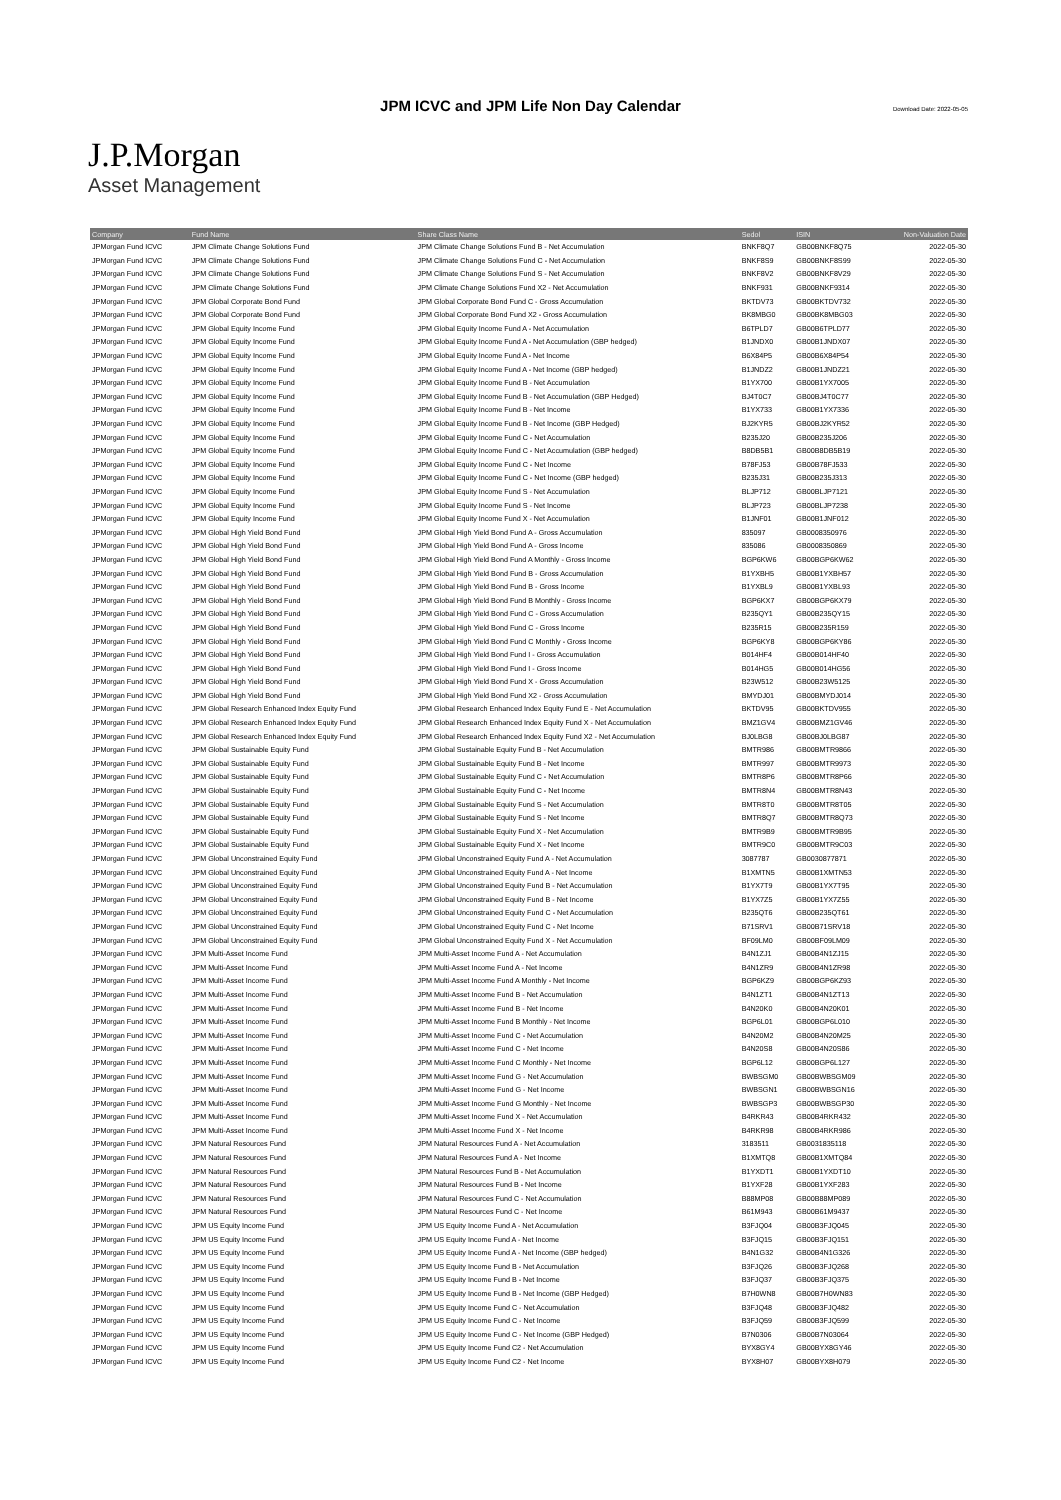JPM ICVC and JPM Life Non Day Calendar
Download Date: 2022-05-05
J.P.Morgan
Asset Management
| Company | Fund Name | Share Class Name | Sedol | ISIN | Non-Valuation Date |
| --- | --- | --- | --- | --- | --- |
| JPMorgan Fund ICVC | JPM Climate Change Solutions Fund | JPM Climate Change Solutions Fund B - Net Accumulation | BNKF8Q7 | GB00BNKF8Q75 | 2022-05-30 |
| JPMorgan Fund ICVC | JPM Climate Change Solutions Fund | JPM Climate Change Solutions Fund C - Net Accumulation | BNKF8S9 | GB00BNKF8S99 | 2022-05-30 |
| JPMorgan Fund ICVC | JPM Climate Change Solutions Fund | JPM Climate Change Solutions Fund S - Net Accumulation | BNKF8V2 | GB00BNKF8V29 | 2022-05-30 |
| JPMorgan Fund ICVC | JPM Climate Change Solutions Fund | JPM Climate Change Solutions Fund X2 - Net Accumulation | BNKF931 | GB00BNKF9314 | 2022-05-30 |
| JPMorgan Fund ICVC | JPM Global Corporate Bond Fund | JPM Global Corporate Bond Fund C - Gross Accumulation | BKTDV73 | GB00BKTDV732 | 2022-05-30 |
| JPMorgan Fund ICVC | JPM Global Corporate Bond Fund | JPM Global Corporate Bond Fund X2 - Gross Accumulation | BK8MBG0 | GB00BK8MBG03 | 2022-05-30 |
| JPMorgan Fund ICVC | JPM Global Equity Income Fund | JPM Global Equity Income Fund A - Net Accumulation | B6TPLD7 | GB00B6TPLD77 | 2022-05-30 |
| JPMorgan Fund ICVC | JPM Global Equity Income Fund | JPM Global Equity Income Fund A - Net Accumulation (GBP hedged) | B1JNDX0 | GB00B1JNDX07 | 2022-05-30 |
| JPMorgan Fund ICVC | JPM Global Equity Income Fund | JPM Global Equity Income Fund A - Net Income | B6X84P5 | GB00B6X84P54 | 2022-05-30 |
| JPMorgan Fund ICVC | JPM Global Equity Income Fund | JPM Global Equity Income Fund A - Net Income (GBP hedged) | B1JNDZ2 | GB00B1JNDZ21 | 2022-05-30 |
| JPMorgan Fund ICVC | JPM Global Equity Income Fund | JPM Global Equity Income Fund B - Net Accumulation | B1YX700 | GB00B1YX7005 | 2022-05-30 |
| JPMorgan Fund ICVC | JPM Global Equity Income Fund | JPM Global Equity Income Fund B - Net Accumulation (GBP Hedged) | BJ4T0C7 | GB00BJ4T0C77 | 2022-05-30 |
| JPMorgan Fund ICVC | JPM Global Equity Income Fund | JPM Global Equity Income Fund B - Net Income | B1YX733 | GB00B1YX7336 | 2022-05-30 |
| JPMorgan Fund ICVC | JPM Global Equity Income Fund | JPM Global Equity Income Fund B - Net Income (GBP Hedged) | BJ2KYR5 | GB00BJ2KYR52 | 2022-05-30 |
| JPMorgan Fund ICVC | JPM Global Equity Income Fund | JPM Global Equity Income Fund C - Net Accumulation | B235J20 | GB00B235J206 | 2022-05-30 |
| JPMorgan Fund ICVC | JPM Global Equity Income Fund | JPM Global Equity Income Fund C - Net Accumulation (GBP hedged) | B8DB5B1 | GB00B8DB5B19 | 2022-05-30 |
| JPMorgan Fund ICVC | JPM Global Equity Income Fund | JPM Global Equity Income Fund C - Net Income | B78FJ53 | GB00B78FJ533 | 2022-05-30 |
| JPMorgan Fund ICVC | JPM Global Equity Income Fund | JPM Global Equity Income Fund C - Net Income (GBP hedged) | B235J31 | GB00B235J313 | 2022-05-30 |
| JPMorgan Fund ICVC | JPM Global Equity Income Fund | JPM Global Equity Income Fund S - Net Accumulation | BLJP712 | GB00BLJP7121 | 2022-05-30 |
| JPMorgan Fund ICVC | JPM Global Equity Income Fund | JPM Global Equity Income Fund S - Net Income | BLJP723 | GB00BLJP7238 | 2022-05-30 |
| JPMorgan Fund ICVC | JPM Global Equity Income Fund | JPM Global Equity Income Fund X - Net Accumulation | B1JNF01 | GB00B1JNF012 | 2022-05-30 |
| JPMorgan Fund ICVC | JPM Global High Yield Bond Fund | JPM Global High Yield Bond Fund A - Gross Accumulation | 835097 | GB0008350976 | 2022-05-30 |
| JPMorgan Fund ICVC | JPM Global High Yield Bond Fund | JPM Global High Yield Bond Fund A - Gross Income | 835086 | GB0008350869 | 2022-05-30 |
| JPMorgan Fund ICVC | JPM Global High Yield Bond Fund | JPM Global High Yield Bond Fund A Monthly - Gross Income | BGP6KW6 | GB00BGP6KW62 | 2022-05-30 |
| JPMorgan Fund ICVC | JPM Global High Yield Bond Fund | JPM Global High Yield Bond Fund B - Gross Accumulation | B1YXBH5 | GB00B1YXBH57 | 2022-05-30 |
| JPMorgan Fund ICVC | JPM Global High Yield Bond Fund | JPM Global High Yield Bond Fund B - Gross Income | B1YXBL9 | GB00B1YXBL93 | 2022-05-30 |
| JPMorgan Fund ICVC | JPM Global High Yield Bond Fund | JPM Global High Yield Bond Fund B Monthly - Gross Income | BGP6KX7 | GB00BGP6KX79 | 2022-05-30 |
| JPMorgan Fund ICVC | JPM Global High Yield Bond Fund | JPM Global High Yield Bond Fund C - Gross Accumulation | B235QY1 | GB00B235QY15 | 2022-05-30 |
| JPMorgan Fund ICVC | JPM Global High Yield Bond Fund | JPM Global High Yield Bond Fund C - Gross Income | B235R15 | GB00B235R159 | 2022-05-30 |
| JPMorgan Fund ICVC | JPM Global High Yield Bond Fund | JPM Global High Yield Bond Fund C Monthly - Gross Income | BGP6KY8 | GB00BGP6KY86 | 2022-05-30 |
| JPMorgan Fund ICVC | JPM Global High Yield Bond Fund | JPM Global High Yield Bond Fund I - Gross Accumulation | B014HF4 | GB00B014HF40 | 2022-05-30 |
| JPMorgan Fund ICVC | JPM Global High Yield Bond Fund | JPM Global High Yield Bond Fund I - Gross Income | B014HG5 | GB00B014HG56 | 2022-05-30 |
| JPMorgan Fund ICVC | JPM Global High Yield Bond Fund | JPM Global High Yield Bond Fund X - Gross Accumulation | B23W512 | GB00B23W5125 | 2022-05-30 |
| JPMorgan Fund ICVC | JPM Global High Yield Bond Fund | JPM Global High Yield Bond Fund X2 - Gross Accumulation | BMYDJ01 | GB00BMYDJ014 | 2022-05-30 |
| JPMorgan Fund ICVC | JPM Global Research Enhanced Index Equity Fund | JPM Global Research Enhanced Index Equity Fund E - Net Accumulation | BKTDV95 | GB00BKTDV955 | 2022-05-30 |
| JPMorgan Fund ICVC | JPM Global Research Enhanced Index Equity Fund | JPM Global Research Enhanced Index Equity Fund X - Net Accumulation | BMZ1GV4 | GB00BMZ1GV46 | 2022-05-30 |
| JPMorgan Fund ICVC | JPM Global Research Enhanced Index Equity Fund | JPM Global Research Enhanced Index Equity Fund X2 - Net Accumulation | BJ0LBG8 | GB00BJ0LBG87 | 2022-05-30 |
| JPMorgan Fund ICVC | JPM Global Sustainable Equity Fund | JPM Global Sustainable Equity Fund B - Net Accumulation | BMTR986 | GB00BMTR9866 | 2022-05-30 |
| JPMorgan Fund ICVC | JPM Global Sustainable Equity Fund | JPM Global Sustainable Equity Fund B - Net Income | BMTR997 | GB00BMTR9973 | 2022-05-30 |
| JPMorgan Fund ICVC | JPM Global Sustainable Equity Fund | JPM Global Sustainable Equity Fund C - Net Accumulation | BMTR8P6 | GB00BMTR8P66 | 2022-05-30 |
| JPMorgan Fund ICVC | JPM Global Sustainable Equity Fund | JPM Global Sustainable Equity Fund C - Net Income | BMTR8N4 | GB00BMTR8N43 | 2022-05-30 |
| JPMorgan Fund ICVC | JPM Global Sustainable Equity Fund | JPM Global Sustainable Equity Fund S - Net Accumulation | BMTR8T0 | GB00BMTR8T05 | 2022-05-30 |
| JPMorgan Fund ICVC | JPM Global Sustainable Equity Fund | JPM Global Sustainable Equity Fund S - Net Income | BMTR8Q7 | GB00BMTR8Q73 | 2022-05-30 |
| JPMorgan Fund ICVC | JPM Global Sustainable Equity Fund | JPM Global Sustainable Equity Fund X - Net Accumulation | BMTR9B9 | GB00BMTR9B95 | 2022-05-30 |
| JPMorgan Fund ICVC | JPM Global Sustainable Equity Fund | JPM Global Sustainable Equity Fund X - Net Income | BMTR9C0 | GB00BMTR9C03 | 2022-05-30 |
| JPMorgan Fund ICVC | JPM Global Unconstrained Equity Fund | JPM Global Unconstrained Equity Fund A - Net Accumulation | 3087787 | GB0030877871 | 2022-05-30 |
| JPMorgan Fund ICVC | JPM Global Unconstrained Equity Fund | JPM Global Unconstrained Equity Fund A - Net Income | B1XMTN5 | GB00B1XMTN53 | 2022-05-30 |
| JPMorgan Fund ICVC | JPM Global Unconstrained Equity Fund | JPM Global Unconstrained Equity Fund B - Net Accumulation | B1YX7T9 | GB00B1YX7T95 | 2022-05-30 |
| JPMorgan Fund ICVC | JPM Global Unconstrained Equity Fund | JPM Global Unconstrained Equity Fund B - Net Income | B1YX7Z5 | GB00B1YX7Z55 | 2022-05-30 |
| JPMorgan Fund ICVC | JPM Global Unconstrained Equity Fund | JPM Global Unconstrained Equity Fund C - Net Accumulation | B235QT6 | GB00B235QT61 | 2022-05-30 |
| JPMorgan Fund ICVC | JPM Global Unconstrained Equity Fund | JPM Global Unconstrained Equity Fund C - Net Income | B71SRV1 | GB00B71SRV18 | 2022-05-30 |
| JPMorgan Fund ICVC | JPM Global Unconstrained Equity Fund | JPM Global Unconstrained Equity Fund X - Net Accumulation | BF09LM0 | GB00BF09LM09 | 2022-05-30 |
| JPMorgan Fund ICVC | JPM Multi-Asset Income Fund | JPM Multi-Asset Income Fund A - Net Accumulation | B4N1ZJ1 | GB00B4N1ZJ15 | 2022-05-30 |
| JPMorgan Fund ICVC | JPM Multi-Asset Income Fund | JPM Multi-Asset Income Fund A - Net Income | B4N1ZR9 | GB00B4N1ZR98 | 2022-05-30 |
| JPMorgan Fund ICVC | JPM Multi-Asset Income Fund | JPM Multi-Asset Income Fund A Monthly - Net Income | BGP6KZ9 | GB00BGP6KZ93 | 2022-05-30 |
| JPMorgan Fund ICVC | JPM Multi-Asset Income Fund | JPM Multi-Asset Income Fund B - Net Accumulation | B4N1ZT1 | GB00B4N1ZT13 | 2022-05-30 |
| JPMorgan Fund ICVC | JPM Multi-Asset Income Fund | JPM Multi-Asset Income Fund B - Net Income | B4N20K0 | GB00B4N20K01 | 2022-05-30 |
| JPMorgan Fund ICVC | JPM Multi-Asset Income Fund | JPM Multi-Asset Income Fund B Monthly - Net Income | BGP6L01 | GB00BGP6L010 | 2022-05-30 |
| JPMorgan Fund ICVC | JPM Multi-Asset Income Fund | JPM Multi-Asset Income Fund C - Net Accumulation | B4N20M2 | GB00B4N20M25 | 2022-05-30 |
| JPMorgan Fund ICVC | JPM Multi-Asset Income Fund | JPM Multi-Asset Income Fund C - Net Income | B4N20S8 | GB00B4N20S86 | 2022-05-30 |
| JPMorgan Fund ICVC | JPM Multi-Asset Income Fund | JPM Multi-Asset Income Fund C Monthly - Net Income | BGP6L12 | GB00BGP6L127 | 2022-05-30 |
| JPMorgan Fund ICVC | JPM Multi-Asset Income Fund | JPM Multi-Asset Income Fund G - Net Accumulation | BWBSGM0 | GB00BWBSGM09 | 2022-05-30 |
| JPMorgan Fund ICVC | JPM Multi-Asset Income Fund | JPM Multi-Asset Income Fund G - Net Income | BWBSGN1 | GB00BWBSGN16 | 2022-05-30 |
| JPMorgan Fund ICVC | JPM Multi-Asset Income Fund | JPM Multi-Asset Income Fund G Monthly - Net Income | BWBSGP3 | GB00BWBSGP30 | 2022-05-30 |
| JPMorgan Fund ICVC | JPM Multi-Asset Income Fund | JPM Multi-Asset Income Fund X - Net Accumulation | B4RKR43 | GB00B4RKR432 | 2022-05-30 |
| JPMorgan Fund ICVC | JPM Multi-Asset Income Fund | JPM Multi-Asset Income Fund X - Net Income | B4RKR98 | GB00B4RKR986 | 2022-05-30 |
| JPMorgan Fund ICVC | JPM Natural Resources Fund | JPM Natural Resources Fund A - Net Accumulation | 3183511 | GB0031835118 | 2022-05-30 |
| JPMorgan Fund ICVC | JPM Natural Resources Fund | JPM Natural Resources Fund A - Net Income | B1XMTQ8 | GB00B1XMTQ84 | 2022-05-30 |
| JPMorgan Fund ICVC | JPM Natural Resources Fund | JPM Natural Resources Fund B - Net Accumulation | B1YXDT1 | GB00B1YXDT10 | 2022-05-30 |
| JPMorgan Fund ICVC | JPM Natural Resources Fund | JPM Natural Resources Fund B - Net Income | B1YXF28 | GB00B1YXF283 | 2022-05-30 |
| JPMorgan Fund ICVC | JPM Natural Resources Fund | JPM Natural Resources Fund C - Net Accumulation | B88MP08 | GB00B88MP089 | 2022-05-30 |
| JPMorgan Fund ICVC | JPM Natural Resources Fund | JPM Natural Resources Fund C - Net Income | B61M943 | GB00B61M9437 | 2022-05-30 |
| JPMorgan Fund ICVC | JPM US Equity Income Fund | JPM US Equity Income Fund A - Net Accumulation | B3FJQ04 | GB00B3FJQ045 | 2022-05-30 |
| JPMorgan Fund ICVC | JPM US Equity Income Fund | JPM US Equity Income Fund A - Net Income | B3FJQ15 | GB00B3FJQ151 | 2022-05-30 |
| JPMorgan Fund ICVC | JPM US Equity Income Fund | JPM US Equity Income Fund A - Net Income (GBP hedged) | B4N1G32 | GB00B4N1G326 | 2022-05-30 |
| JPMorgan Fund ICVC | JPM US Equity Income Fund | JPM US Equity Income Fund B - Net Accumulation | B3FJQ26 | GB00B3FJQ268 | 2022-05-30 |
| JPMorgan Fund ICVC | JPM US Equity Income Fund | JPM US Equity Income Fund B - Net Income | B3FJQ37 | GB00B3FJQ375 | 2022-05-30 |
| JPMorgan Fund ICVC | JPM US Equity Income Fund | JPM US Equity Income Fund B - Net Income (GBP Hedged) | B7H0WN8 | GB00B7H0WN83 | 2022-05-30 |
| JPMorgan Fund ICVC | JPM US Equity Income Fund | JPM US Equity Income Fund C - Net Accumulation | B3FJQ48 | GB00B3FJQ482 | 2022-05-30 |
| JPMorgan Fund ICVC | JPM US Equity Income Fund | JPM US Equity Income Fund C - Net Income | B3FJQ59 | GB00B3FJQ599 | 2022-05-30 |
| JPMorgan Fund ICVC | JPM US Equity Income Fund | JPM US Equity Income Fund C - Net Income (GBP Hedged) | B7N0306 | GB00B7N03064 | 2022-05-30 |
| JPMorgan Fund ICVC | JPM US Equity Income Fund | JPM US Equity Income Fund C2 - Net Accumulation | BYX8GY4 | GB00BYX8GY46 | 2022-05-30 |
| JPMorgan Fund ICVC | JPM US Equity Income Fund | JPM US Equity Income Fund C2 - Net Income | BYX8H07 | GB00BYX8H079 | 2022-05-30 |